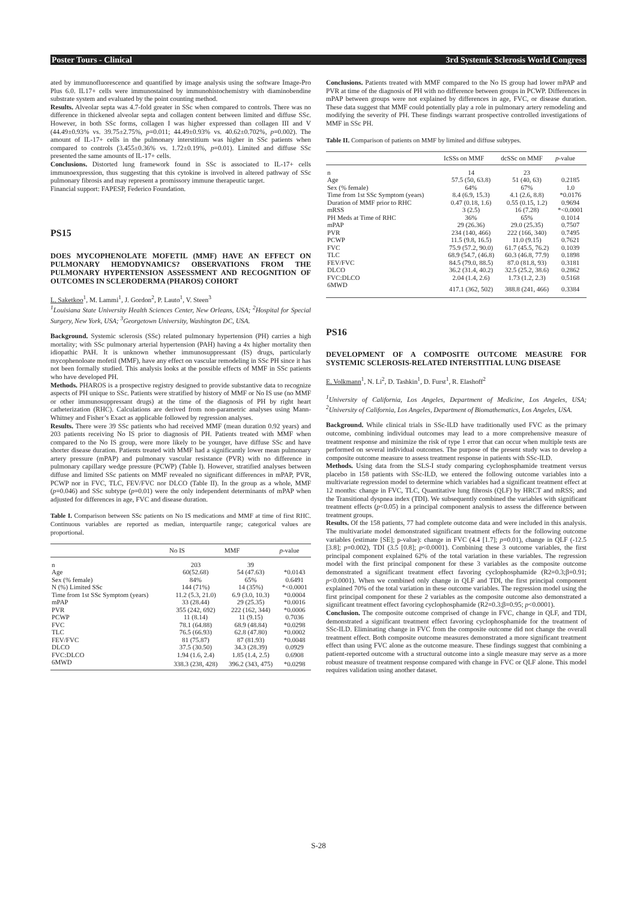Poster Tours - Clinical 3rd Systemic Sclerosis World Congress
ated by immunofluorescence and quantified by image analysis using the software Image-Pro Plus 6.0. IL17+ cells were immunostained by immunohistochemistry with diaminobendine substrate system and evaluated by the point counting method.
Results. Alveolar septa was 4.7-fold greater in SSc when compared to controls. There was no difference in thickened alveolar septa and collagen content between limited and diffuse SSc. However, in both SSc forms, collagen I was higher expressed than collagen III and V (44.49±0.93% vs. 39.75±2.75%, p=0.011; 44.49±0.93% vs. 40.62±0.702%, p=0.002). The amount of IL-17+ cells in the pulmonary interstitium was higher in SSc patients when compared to controls (3.455±0.36% vs. 1.72±0.19%, p=0.01). Limited and diffuse SSc presented the same amounts of IL-17+ cells.
Conclusions. Distorted lung framework found in SSc is associated to IL-17+ cells immunoexpression, thus suggesting that this cytokine is involved in altered pathway of SSc pulmonary fibrosis and may represent a promissory immune therapeutic target.
Financial support: FAPESP, Federico Foundation.
PS15
DOES MYCOPHENOLATE MOFETIL (MMF) HAVE AN EFFECT ON PULMONARY HEMODYNAMICS? OBSERVATIONS FROM THE PULMONARY HYPERTENSION ASSESSMENT AND RECOGNITION OF OUTCOMES IN SCLERODERMA (PHAROS) COHORT
L. Saketkoo<sup>1</sup>, M. Lammi<sup>1</sup>, J. Gordon<sup>2</sup>, P. Lauto<sup>1</sup>, V. Steen<sup>3</sup>
<sup>1</sup> Louisiana State University Health Sciences Center, New Orleans, USA; <sup>2</sup>Hospital for Special Surgery, New York, USA; <sup>3</sup>Georgetown University, Washington DC, USA.
Background. Systemic sclerosis (SSc) related pulmonary hypertension (PH) carries a high mortality; with SSc pulmonary arterial hypertension (PAH) having a 4x higher mortality then idiopathic PAH. It is unknown whether immunosuppressant (IS) drugs, particularly mycophenoloate mofetil (MMF), have any effect on vascular remodeling in SSc PH since it has not been formally studied. This analysis looks at the possible effects of MMF in SSc patients who have developed PH.
Methods. PHAROS is a prospective registry designed to provide substantive data to recognize aspects of PH unique to SSc. Patients were stratified by history of MMF or No IS use (no MMF or other immunosuppressant drugs) at the time of the diagnosis of PH by right heart catheterization (RHC). Calculations are derived from non-parametric analyses using Mann-Whitney and Fisher’s Exact as applicable followed by regression analyses.
Results. There were 39 SSc patients who had received MMF (mean duration 0.92 years) and 203 patients receiving No IS prior to diagnosis of PH. Patients treated with MMF when compared to the No IS group, were more likely to be younger, have diffuse SSc and have shorter disease duration. Patients treated with MMF had a significantly lower mean pulmonary artery pressure (mPAP) and pulmonary vascular resistance (PVR) with no difference in pulmonary capillary wedge pressure (PCWP) (Table I). However, stratified analyses between diffuse and limited SSc patients on MMF revealed no significant differences in mPAP, PVR, PCWP nor in FVC, TLC, FEV/FVC nor DLCO (Table II). In the group as a whole, MMF (p=0.046) and SSc subtype (p=0.01) were the only independent determinants of mPAP when adjusted for differences in age, FVC and disease duration.
Table I. Comparison between SSc patients on No IS medications and MMF at time of first RHC. Continuous variables are reported as median, interquartile range; categorical values are proportional.
| | No IS | MMF | p -value |
| --- | --- | --- | --- |
| n | 203 | 39 | |
| Age | 60(52.68) | 54 (47.63) | *0.0143 |
| Sex (% female) | 84% | 65% | 0.6491 |
| N (%) Limited SSc | 144 (71%) | 14 (35%) | *<0.0001 |
| Time from 1st SSc Symptom (years) | 11.2 (5.3, 21.0) | 6.9 (3.0, 10.3) | *0.0004 |
| mPAP | 33 (28.44) | 29 (25.35) | *0.0016 |
| PVR | 355 (242, 692) | 222 (162, 344) | *0.0006 |
| PCWP | 11 (8.14) | 11 (9.15) | 0.7036 |
| FVC | 78.1 (64.88) | 68.9 (48.84) | *0.0298 |
| TLC | 76.5 (66.93) | 62.8 (47.80) | *0.0002 |
| FEV/FVC | 81 (75.87) | 87 (81.93) | *0.0048 |
| DLCO | 37.5 (30.50) | 34.3 (28.39) | 0.0929 |
| FVC:DLCO | 1.94 (1.6, 2.4) | 1.85 (1.4, 2.5) | 0.6908 |
| 6MWD | 338.3 (238, 428) | 396.2 (343, 475) | *0.0298 |
Conclusions. Patients treated with MMF compared to the No IS group had lower mPAP and PVR at time of the diagnosis of PH with no difference between groups in PCWP. Differences in mPAP between groups were not explained by differences in age, FVC, or disease duration. These data suggest that MMF could potentially play a role in pulmonary artery remodeling and modifying the severity of PH. These findings warrant prospective controlled investigations of MMF in SSc PH.
Table II. Comparison of patients on MMF by limited and diffuse subtypes.
| | IcSSs on MMF | dcSSc on MMF | p -value |
| --- | --- | --- | --- |
| n | 14 | 23 | |
| Age | 57.5 (50, 63.8) | 51 (40, 63) | 0.2185 |
| Sex (% female) | 64% | 67% | 1.0 |
| Time from 1st SSc Symptom (years) | 8.4 (6.9, 15.3) | 4.1 (2.6, 8.8) | *0.0176 |
| Duration of MMF prior to RHC | 0.47 (0.18, 1.6) | 0.55 (0.15, 1.2) | 0.9694 |
| mRSS | 3 (2.5) | 16 (7.28) | *<0.0001 |
| PH Meds at Time of RHC | 36% | 65% | 0.1014 |
| mPAP | 29 (26.36) | 29.0 (25.35) | 0.7507 |
| PVR | 234 (140, 466) | 222 (166, 340) | 0.7495 |
| PCWP | 11.5 (9.8, 16.5) | 11.0 (9.15) | 0.7621 |
| FVC | 75.9 (57.2, 90.0) | 61.7 (45.5, 76.2) | 0.1039 |
| TLC | 68.9 (54.7, (46.8) | 60.3 (46.8, 77.9) | 0.1898 |
| FEV/FVC | 84.5 (79.0, 88.5) | 87.0 (81.8, 93) | 0.3181 |
| DLCO | 36.2 (31.4, 40.2) | 32.5 (25.2, 38.6) | 0.2862 |
| FVC:DLCO | 2.04 (1.4, 2.6) | 1.73 (1.2, 2.3) | 0.5168 |
| 6MWD | 417.1 (362, 502) | 388.8 (241, 466) | 0.3384 |
PS16
DEVELOPMENT OF A COMPOSITE OUTCOME MEASURE FOR SYSTEMIC SCLEROSIS-RELATED INTERSTITIAL LUNG DISEASE
E. Volkmann<sup>1</sup>, N. Li<sup>2</sup>, D. Tashkin<sup>1</sup>, D. Furst<sup>1</sup>, R. Elashoff<sup>2</sup>
<sup>1</sup> University of California, Los Angeles, Department of Medicine, Los Angeles, USA; <sup>2</sup>University of California, Los Angeles, Department of Biomathematics, Los Angeles, USA.
Background. While clinical trials in SSc-ILD have traditionally used FVC as the primary outcome, combining individual outcomes may lead to a more comprehensive measure of treatment response and minimize the risk of type 1 error that can occur when multiple tests are performed on several individual outcomes. The purpose of the present study was to develop a composite outcome measure to assess treatment response in patients with SSc-ILD.
Methods. Using data from the SLS-I study comparing cyclophosphamide treatment versus placebo in 158 patients with SSc-ILD, we entered the following outcome variables into a multivariate regression model to determine which variables had a significant treatment effect at 12 months: change in FVC, TLC, Quantitative lung fibrosis (QLF) by HRCT and mRSS; and the Transitional dyspnea index (TDI). We subsequently combined the variables with significant treatment effects (p<0.05) in a principal component analysis to assess the difference between treatment groups.
Results. Of the 158 patients, 77 had complete outcome data and were included in this analysis. The multivariate model demonstrated significant treatment effects for the following outcome variables (estimate [SE]; p-value): change in FVC (4.4 [1.7]; p=0.01), change in QLF (-12.5 [3.8]; p=0.002), TDI (3.5 [0.8]; p<0.0001). Combining these 3 outcome variables, the first principal component explained 62% of the total variation in these variables. The regression model with the first principal component for these 3 variables as the composite outcome demonstrated a significant treatment effect favoring cyclophosphamide (R2=0.3;β=0.91; p<0.0001). When we combined only change in QLF and TDI, the first principal component explained 70% of the total variation in these outcome variables. The regression model using the first principal component for these 2 variables as the composite outcome also demonstrated a significant treatment effect favoring cyclophosphamide (R2=0.3;β=0.95; p<0.0001).
Conclusion. The composite outcome comprised of change in FVC, change in QLF, and TDI, demonstrated a significant treatment effect favoring cyclophosphamide for the treatment of SSc-ILD. Eliminating change in FVC from the composite outcome did not change the overall treatment effect. Both composite outcome measures demonstrated a more significant treatment effect than using FVC alone as the outcome measure. These findings suggest that combining a patient-reported outcome with a structural outcome into a single measure may serve as a more robust measure of treatment response compared with change in FVC or QLF alone. This model requires validation using another dataset.
S-28